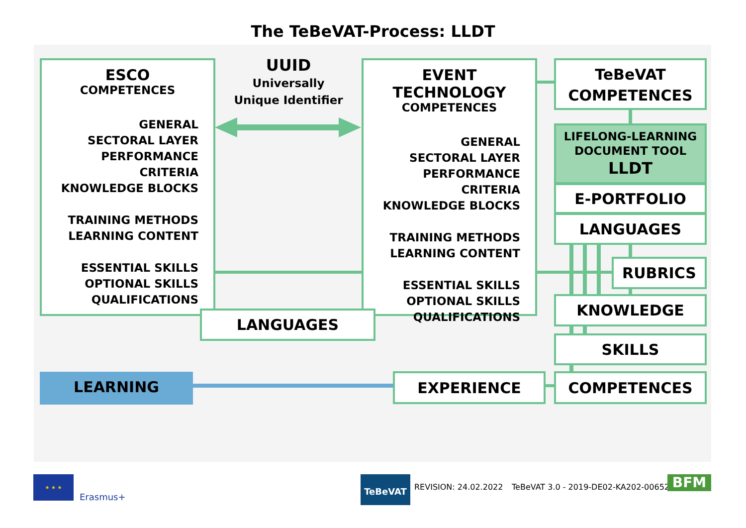The TeBeVAT-Process: LLDT
ESCO
COMPETENCES
GENERAL
SECTORAL LAYER
PERFORMANCE CRITERIA
KNOWLEDGE BLOCKS
TRAINING METHODS
LEARNING CONTENT
ESSENTIAL SKILLS
OPTIONAL SKILLS
QUALIFICATIONS
UUID
Universally
Unique Identifier
EVENT TECHNOLOGY
COMPETENCES
GENERAL
SECTORAL LAYER
PERFORMANCE CRITERIA
KNOWLEDGE BLOCKS
TRAINING METHODS
LEARNING CONTENT
ESSENTIAL SKILLS
OPTIONAL SKILLS
QUALIFICATIONS
LANGUAGES
TeBeVAT
COMPETENCES
LIFELONG-LEARNING
DOCUMENT TOOL
LLDT
E-PORTFOLIO
LANGUAGES
RUBRICS
KNOWLEDGE
SKILLS
COMPETENCES
EXPERIENCE
LEARNING
★ ★ ★
Erasmus+
TeBeVAT
REVISION: 24.02.2022
TeBeVAT 3.0 - 2019-DE02-KA202-006528
BFM